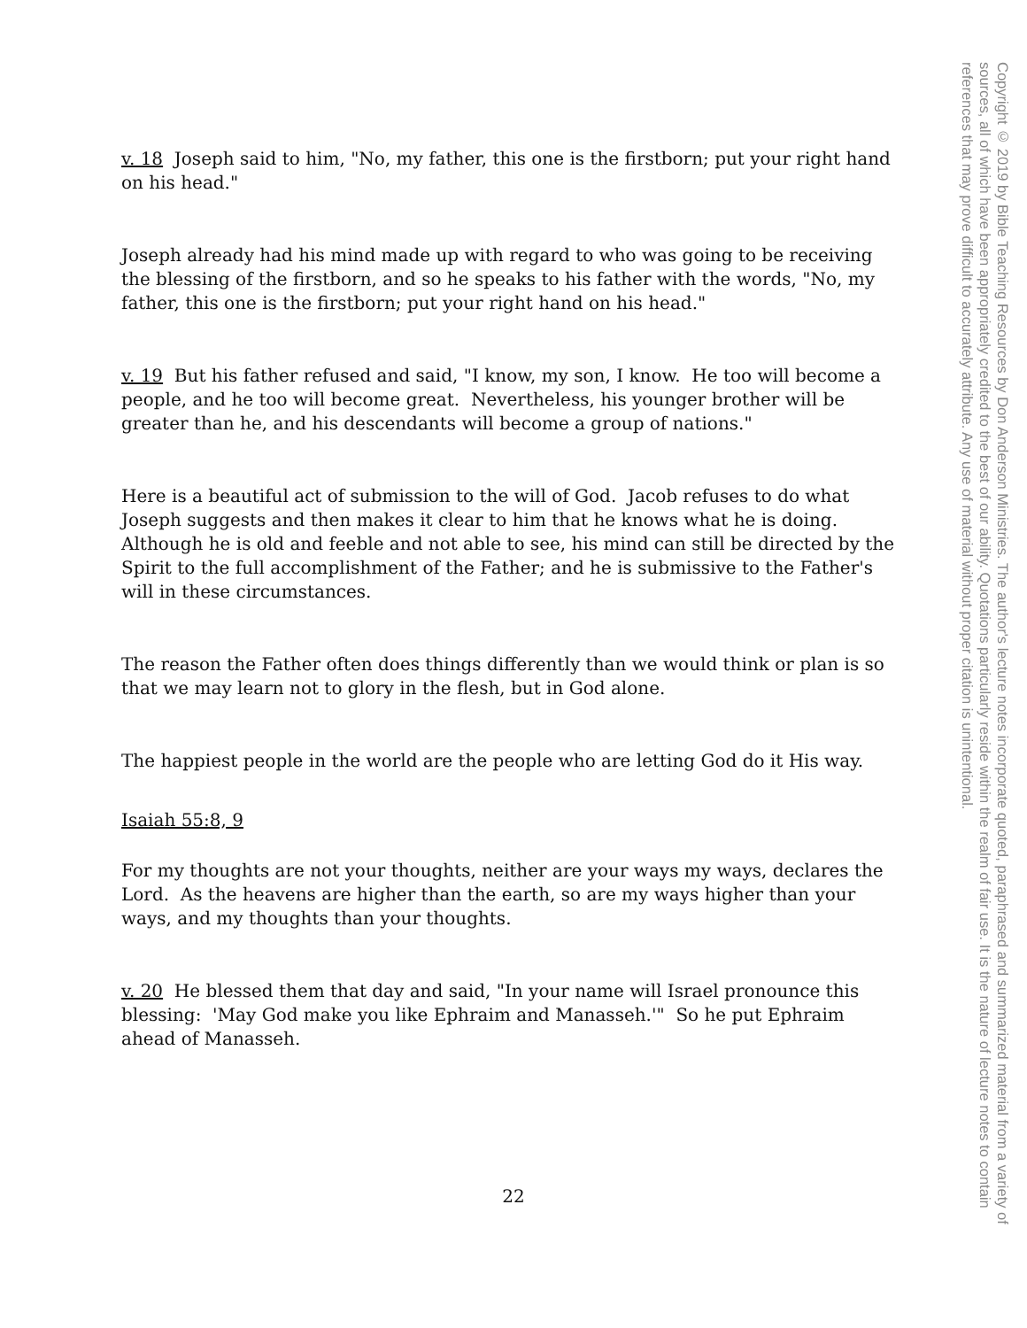v. 18 Joseph said to him, "No, my father, this one is the firstborn; put your right hand on his head."
Joseph already had his mind made up with regard to who was going to be receiving the blessing of the firstborn, and so he speaks to his father with the words, "No, my father, this one is the firstborn; put your right hand on his head."
v. 19 But his father refused and said, "I know, my son, I know. He too will become a people, and he too will become great. Nevertheless, his younger brother will be greater than he, and his descendants will become a group of nations."
Here is a beautiful act of submission to the will of God. Jacob refuses to do what Joseph suggests and then makes it clear to him that he knows what he is doing. Although he is old and feeble and not able to see, his mind can still be directed by the Spirit to the full accomplishment of the Father; and he is submissive to the Father's will in these circumstances.
The reason the Father often does things differently than we would think or plan is so that we may learn not to glory in the flesh, but in God alone.
The happiest people in the world are the people who are letting God do it His way.
Isaiah 55:8, 9
For my thoughts are not your thoughts, neither are your ways my ways, declares the Lord. As the heavens are higher than the earth, so are my ways higher than your ways, and my thoughts than your thoughts.
v. 20 He blessed them that day and said, "In your name will Israel pronounce this blessing: 'May God make you like Ephraim and Manasseh.'" So he put Ephraim ahead of Manasseh.
22
Copyright © 2019 by Bible Teaching Resources by Don Anderson Ministries. The author's lecture notes incorporate quoted, paraphrased and summarized material from a variety of sources, all of which have been appropriately credited to the best of our ability. Quotations particularly reside within the realm of fair use. It is the nature of lecture notes to contain references that may prove difficult to accurately attribute. Any use of material without proper citation is unintentional.